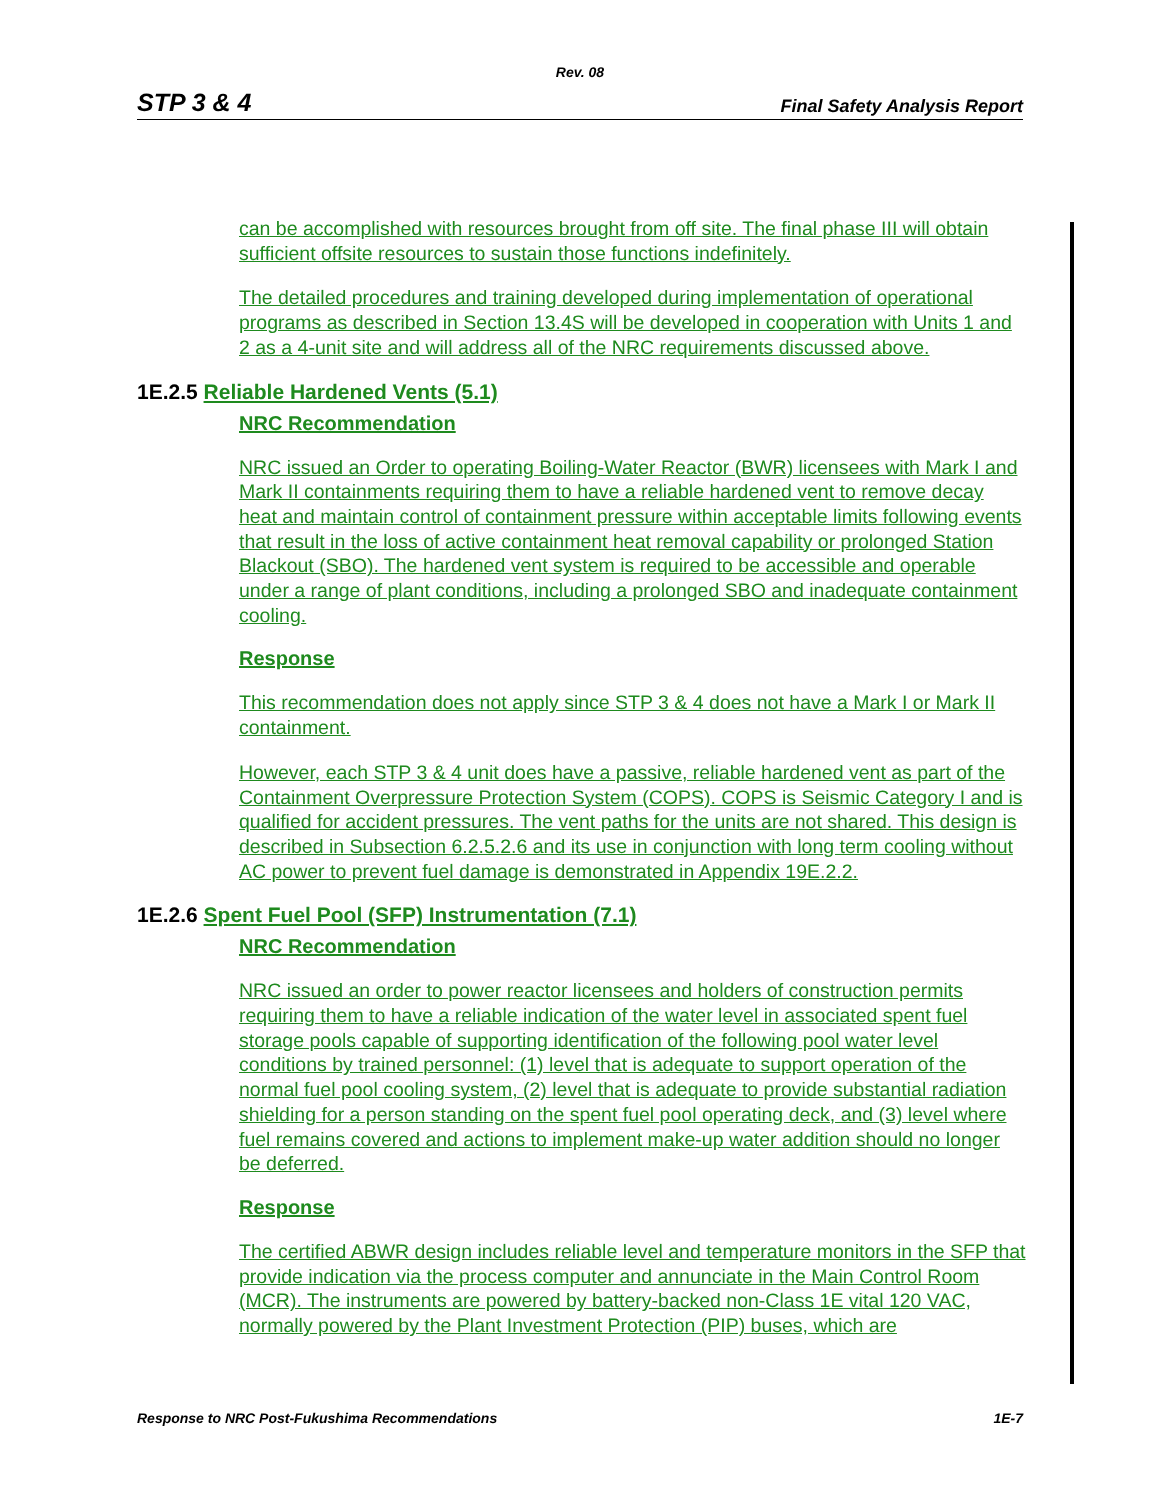Rev. 08
STP 3 & 4 Final Safety Analysis Report
can be accomplished with resources brought from off site. The final phase III will obtain sufficient offsite resources to sustain those functions indefinitely.
The detailed procedures and training developed during implementation of operational programs as described in Section 13.4S will be developed in cooperation with Units 1 and 2 as a 4-unit site and will address all of the NRC requirements discussed above.
1E.2.5 Reliable Hardened Vents (5.1)
NRC Recommendation
NRC issued an Order to operating Boiling-Water Reactor (BWR) licensees with Mark I and Mark II containments requiring them to have a reliable hardened vent to remove decay heat and maintain control of containment pressure within acceptable limits following events that result in the loss of active containment heat removal capability or prolonged Station Blackout (SBO). The hardened vent system is required to be accessible and operable under a range of plant conditions, including a prolonged SBO and inadequate containment cooling.
Response
This recommendation does not apply since STP 3 & 4 does not have a Mark I or Mark II containment.
However, each STP 3 & 4 unit does have a passive, reliable hardened vent as part of the Containment Overpressure Protection System (COPS). COPS is Seismic Category I and is qualified for accident pressures. The vent paths for the units are not shared. This design is described in Subsection 6.2.5.2.6 and its use in conjunction with long term cooling without AC power to prevent fuel damage is demonstrated in Appendix 19E.2.2.
1E.2.6 Spent Fuel Pool (SFP) Instrumentation (7.1)
NRC Recommendation
NRC issued an order to power reactor licensees and holders of construction permits requiring them to have a reliable indication of the water level in associated spent fuel storage pools capable of supporting identification of the following pool water level conditions by trained personnel: (1) level that is adequate to support operation of the normal fuel pool cooling system, (2) level that is adequate to provide substantial radiation shielding for a person standing on the spent fuel pool operating deck, and (3) level where fuel remains covered and actions to implement make-up water addition should no longer be deferred.
Response
The certified ABWR design includes reliable level and temperature monitors in the SFP that provide indication via the process computer and annunciate in the Main Control Room (MCR). The instruments are powered by battery-backed non-Class 1E vital 120 VAC, normally powered by the Plant Investment Protection (PIP) buses, which are
Response to NRC Post-Fukushima Recommendations 1E-7